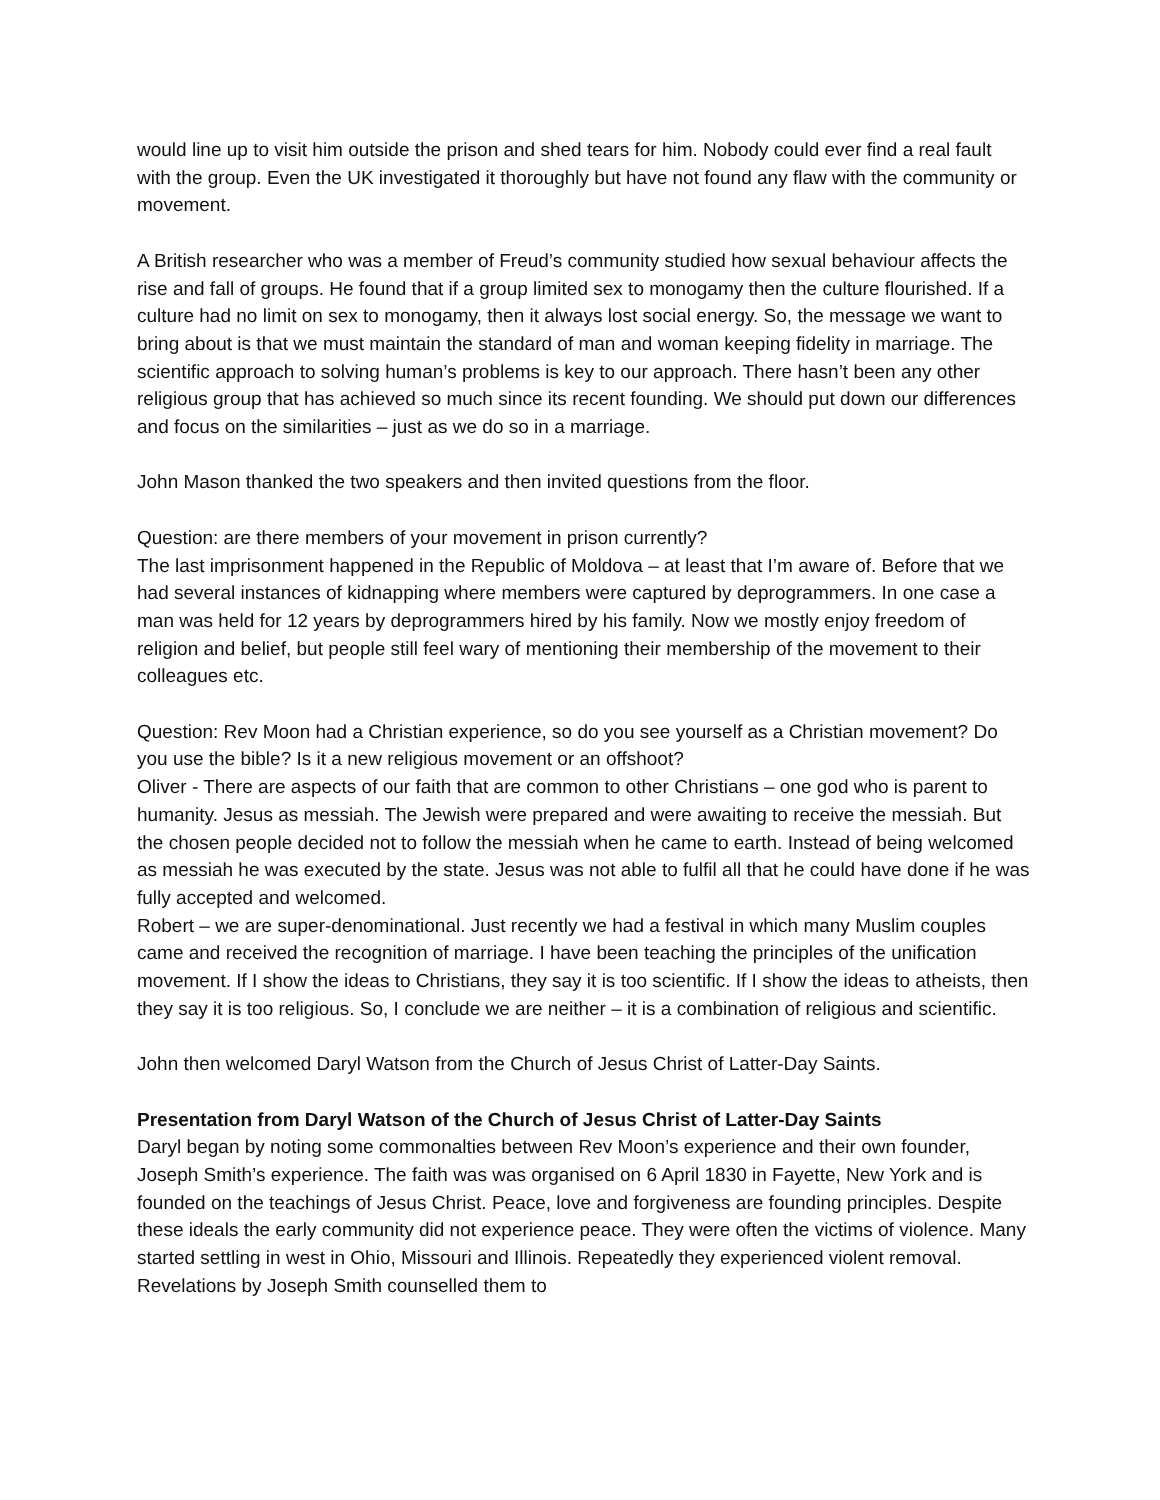would line up to visit him outside the prison and shed tears for him. Nobody could ever find a real fault with the group. Even the UK investigated it thoroughly but have not found any flaw with the community or movement.
A British researcher who was a member of Freud’s community studied how sexual behaviour affects the rise and fall of groups. He found that if a group limited sex to monogamy then the culture flourished. If a culture had no limit on sex to monogamy, then it always lost social energy. So, the message we want to bring about is that we must maintain the standard of man and woman keeping fidelity in marriage. The scientific approach to solving human’s problems is key to our approach. There hasn’t been any other religious group that has achieved so much since its recent founding. We should put down our differences and focus on the similarities – just as we do so in a marriage.
John Mason thanked the two speakers and then invited questions from the floor.
Question: are there members of your movement in prison currently?
The last imprisonment happened in the Republic of Moldova – at least that I’m aware of. Before that we had several instances of kidnapping where members were captured by deprogrammers. In one case a man was held for 12 years by deprogrammers hired by his family. Now we mostly enjoy freedom of religion and belief, but people still feel wary of mentioning their membership of the movement to their colleagues etc.
Question: Rev Moon had a Christian experience, so do you see yourself as a Christian movement? Do you use the bible? Is it a new religious movement or an offshoot?
Oliver - There are aspects of our faith that are common to other Christians – one god who is parent to humanity. Jesus as messiah. The Jewish were prepared and were awaiting to receive the messiah. But the chosen people decided not to follow the messiah when he came to earth. Instead of being welcomed as messiah he was executed by the state. Jesus was not able to fulfil all that he could have done if he was fully accepted and welcomed.
Robert – we are super-denominational. Just recently we had a festival in which many Muslim couples came and received the recognition of marriage. I have been teaching the principles of the unification movement. If I show the ideas to Christians, they say it is too scientific. If I show the ideas to atheists, then they say it is too religious. So, I conclude we are neither – it is a combination of religious and scientific.
John then welcomed Daryl Watson from the Church of Jesus Christ of Latter-Day Saints.
Presentation from Daryl Watson of the Church of Jesus Christ of Latter-Day Saints
Daryl began by noting some commonalties between Rev Moon’s experience and their own founder, Joseph Smith’s experience. The faith was was organised on 6 April 1830 in Fayette, New York and is founded on the teachings of Jesus Christ. Peace, love and forgiveness are founding principles. Despite these ideals the early community did not experience peace. They were often the victims of violence. Many started settling in west in Ohio, Missouri and Illinois. Repeatedly they experienced violent removal. Revelations by Joseph Smith counselled them to